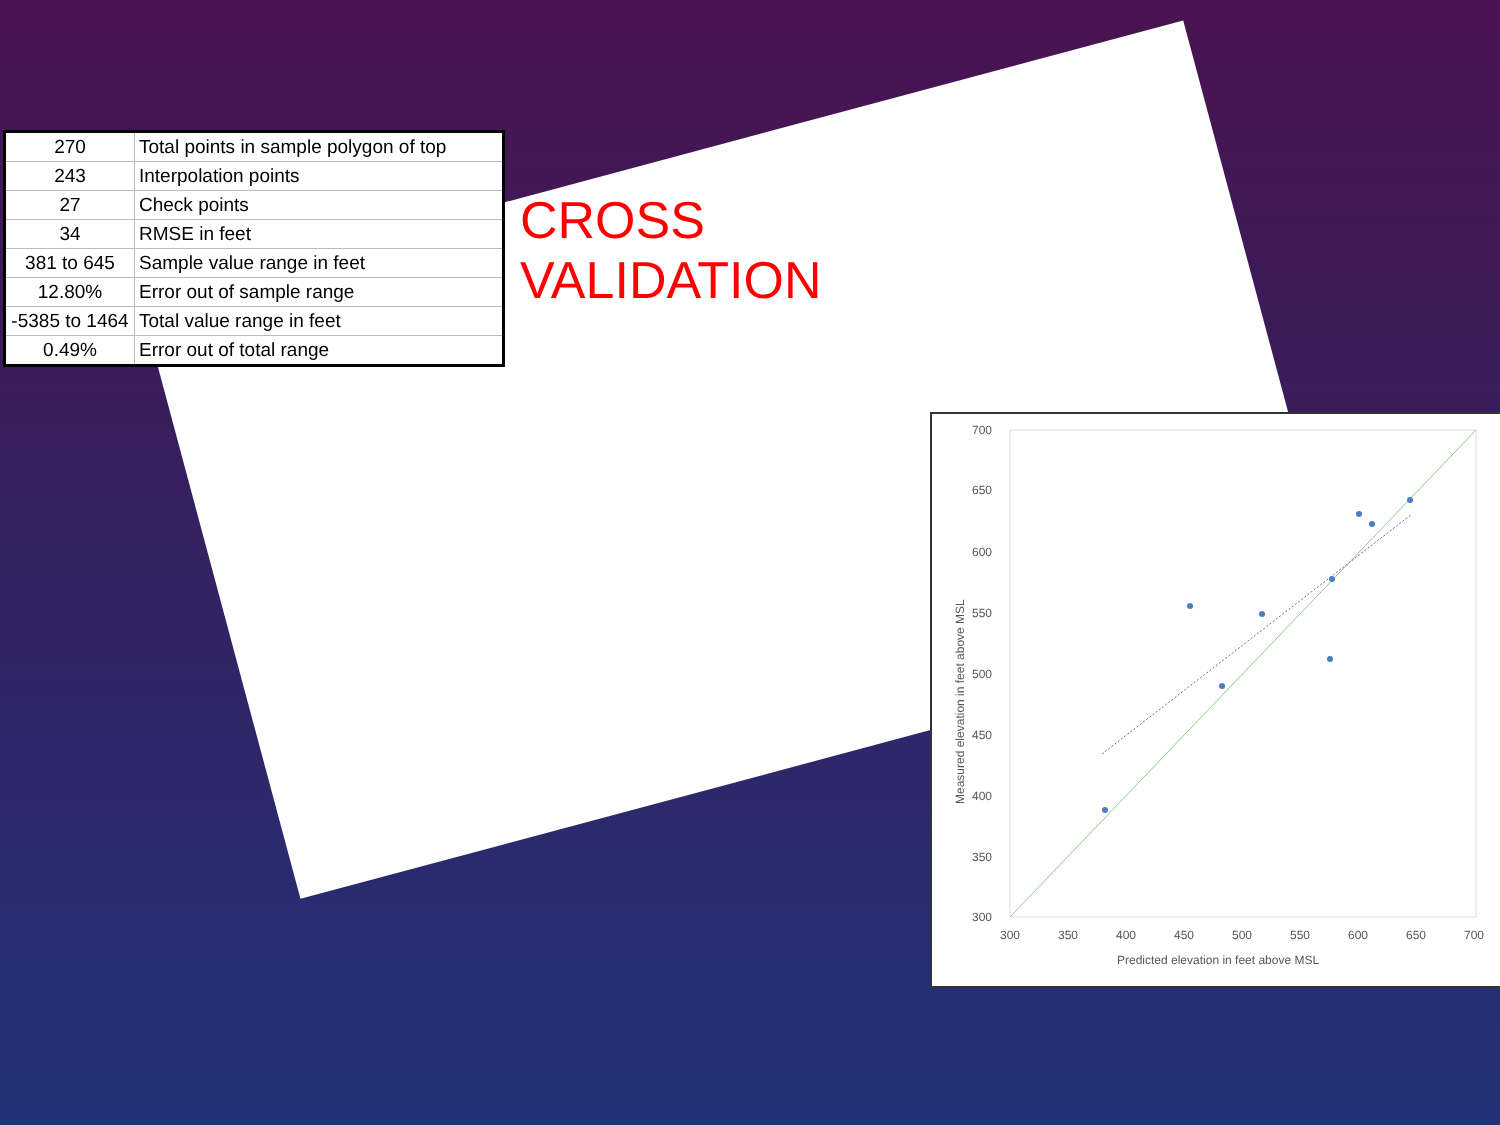CROSS VALIDATION
| 270 | Total points in sample polygon of top |
| 243 | Interpolation points |
| 27 | Check points |
| 34 | RMSE in feet |
| 381 to 645 | Sample value range in feet |
| 12.80% | Error out of sample range |
| -5385 to 1464 | Total value range in feet |
| 0.49% | Error out of total range |
700
650
600
550
500
450
400
350
300
300
350
400
450
500
550
600
650
700
Predicted elevation in feet above MSL
Measured elevation in feet above MSL